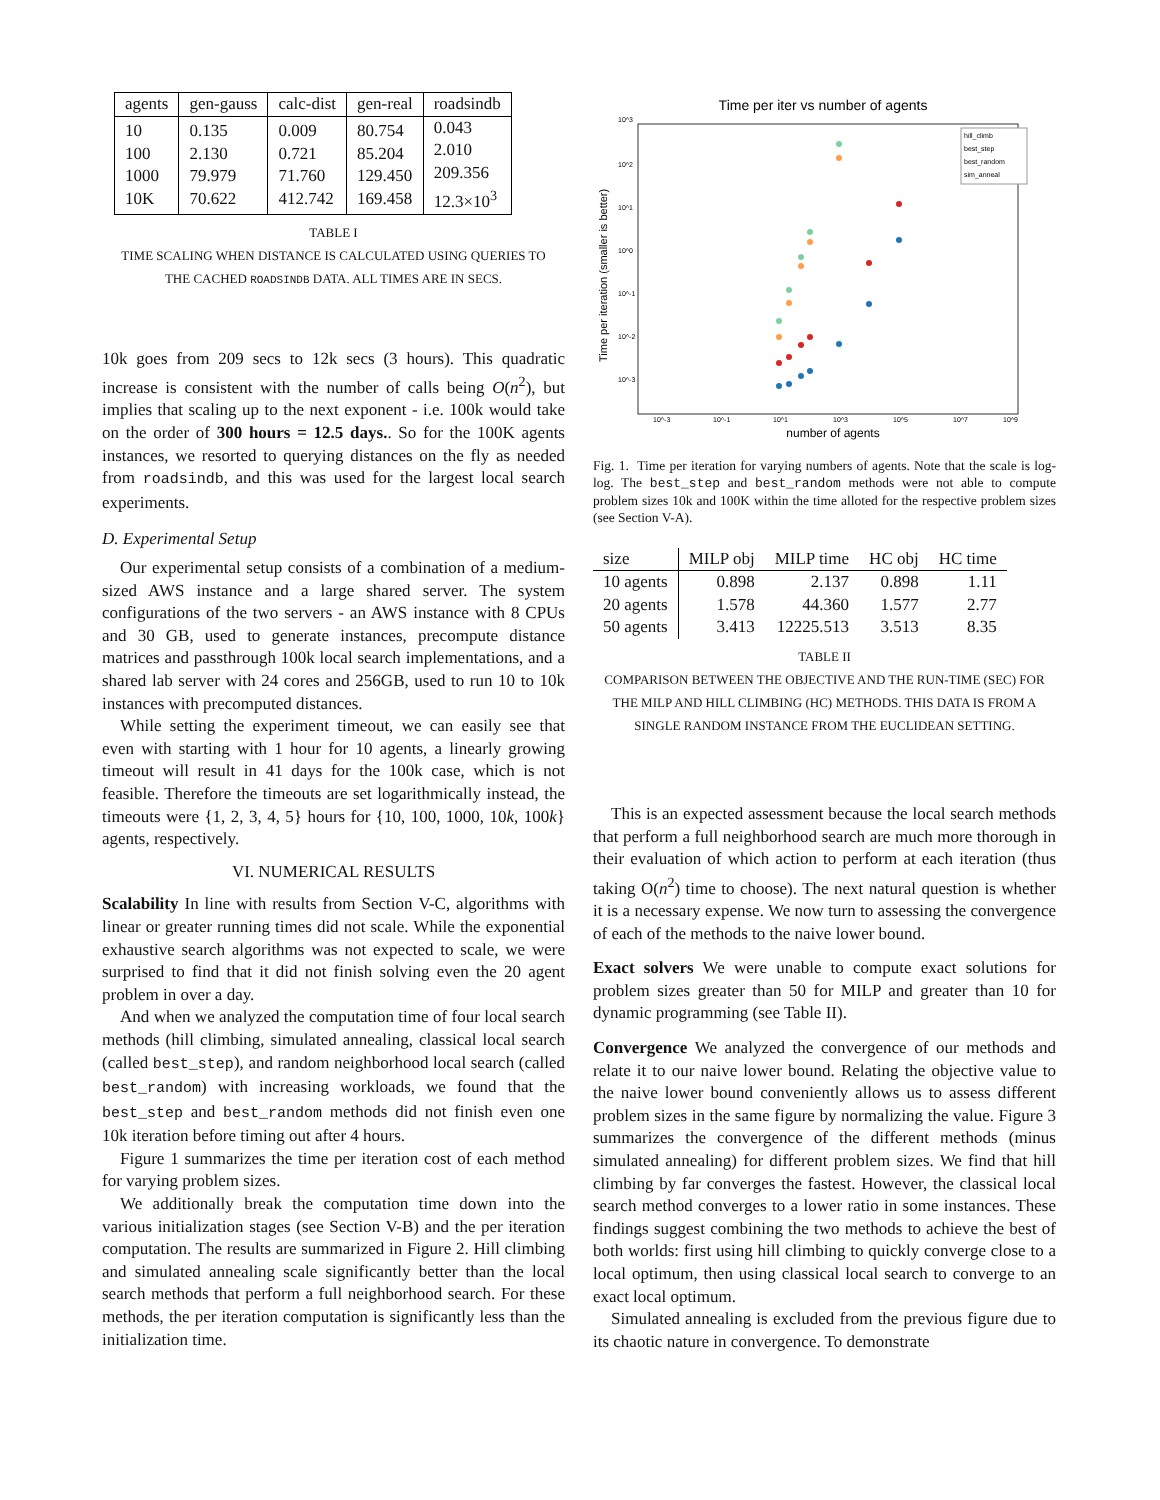| agents | gen-gauss | calc-dist | gen-real | roadsindb |
| --- | --- | --- | --- | --- |
| 10 100 1000 10K | 0.135 2.130 79.979 70.622 | 0.009 0.721 71.760 412.742 | 80.754 85.204 129.450 169.458 | 0.043 2.010 209.356 12.3×10<sup>3</sup> |
TABLE I
TIME SCALING WHEN DISTANCE IS CALCULATED USING QUERIES TO
THE CACHED ROADSINDB DATA. ALL TIMES ARE IN SECS.
10k goes from 209 secs to 12k secs (3 hours). This quadratic increase is consistent with the number of calls being O(n<sup>2</sup>), but implies that scaling up to the next exponent - i.e. 100k would take on the order of 300 hours = 12.5 days.. So for the 100K agents instances, we resorted to querying distances on the fly as needed from roadsindb, and this was used for the largest local search experiments.
D. Experimental Setup
Our experimental setup consists of a combination of a medium-sized AWS instance and a large shared server. The system configurations of the two servers - an AWS instance with 8 CPUs and 30 GB, used to generate instances, precompute distance matrices and passthrough 100k local search implementations, and a shared lab server with 24 cores and 256GB, used to run 10 to 10k instances with precomputed distances.
While setting the experiment timeout, we can easily see that even with starting with 1 hour for 10 agents, a linearly growing timeout will result in 41 days for the 100k case, which is not feasible. Therefore the timeouts are set logarithmically instead, the timeouts were {1, 2, 3, 4, 5} hours for {10, 100, 1000, 10k, 100k} agents, respectively.
VI. NUMERICAL RESULTS
Scalability In line with results from Section V-C, algorithms with linear or greater running times did not scale. While the exponential exhaustive search algorithms was not expected to scale, we were surprised to find that it did not finish solving even the 20 agent problem in over a day.
And when we analyzed the computation time of four local search methods (hill climbing, simulated annealing, classical local search (called best_step), and random neighborhood local search (called best_random) with increasing workloads, we found that the best_step and best_random methods did not finish even one 10k iteration before timing out after 4 hours.
Figure 1 summarizes the time per iteration cost of each method for varying problem sizes.
We additionally break the computation time down into the various initialization stages (see Section V-B) and the per iteration computation. The results are summarized in Figure 2. Hill climbing and simulated annealing scale significantly better than the local search methods that perform a full neighborhood search. For these methods, the per iteration computation is significantly less than the initialization time.
Time per iter vs number of agents
10^3
10^2
10^1
10^0
10^-1
10^-2
10^-3
10^-3
10^-1
10^1
10^3
10^5
10^7
10^9
number of agents
Time per iteration (smaller is better)
hill_climb
best_step
best_random
sim_anneal
Fig. 1. Time per iteration for varying numbers of agents. Note that the scale is log-log. The best_step and best_random methods were not able to compute problem sizes 10k and 100K within the time alloted for the respective problem sizes (see Section V-A).
| size | MILP obj | MILP time | HC obj | HC time |
| --- | --- | --- | --- | --- |
| 10 agents | 0.898 | 2.137 | 0.898 | 1.11 |
| 20 agents | 1.578 | 44.360 | 1.577 | 2.77 |
| 50 agents | 3.413 | 12225.513 | 3.513 | 8.35 |
TABLE II
COMPARISON BETWEEN THE OBJECTIVE AND THE RUN-TIME (SEC) FOR
THE MILP AND HILL CLIMBING (HC) METHODS. THIS DATA IS FROM A
SINGLE RANDOM INSTANCE FROM THE EUCLIDEAN SETTING.
This is an expected assessment because the local search methods that perform a full neighborhood search are much more thorough in their evaluation of which action to perform at each iteration (thus taking O(n<sup>2</sup>) time to choose). The next natural question is whether it is a necessary expense. We now turn to assessing the convergence of each of the methods to the naive lower bound.
Exact solvers We were unable to compute exact solutions for problem sizes greater than 50 for MILP and greater than 10 for dynamic programming (see Table II).
Convergence We analyzed the convergence of our methods and relate it to our naive lower bound. Relating the objective value to the naive lower bound conveniently allows us to assess different problem sizes in the same figure by normalizing the value. Figure 3 summarizes the convergence of the different methods (minus simulated annealing) for different problem sizes. We find that hill climbing by far converges the fastest. However, the classical local search method converges to a lower ratio in some instances. These findings suggest combining the two methods to achieve the best of both worlds: first using hill climbing to quickly converge close to a local optimum, then using classical local search to converge to an exact local optimum.
Simulated annealing is excluded from the previous figure due to its chaotic nature in convergence. To demonstrate